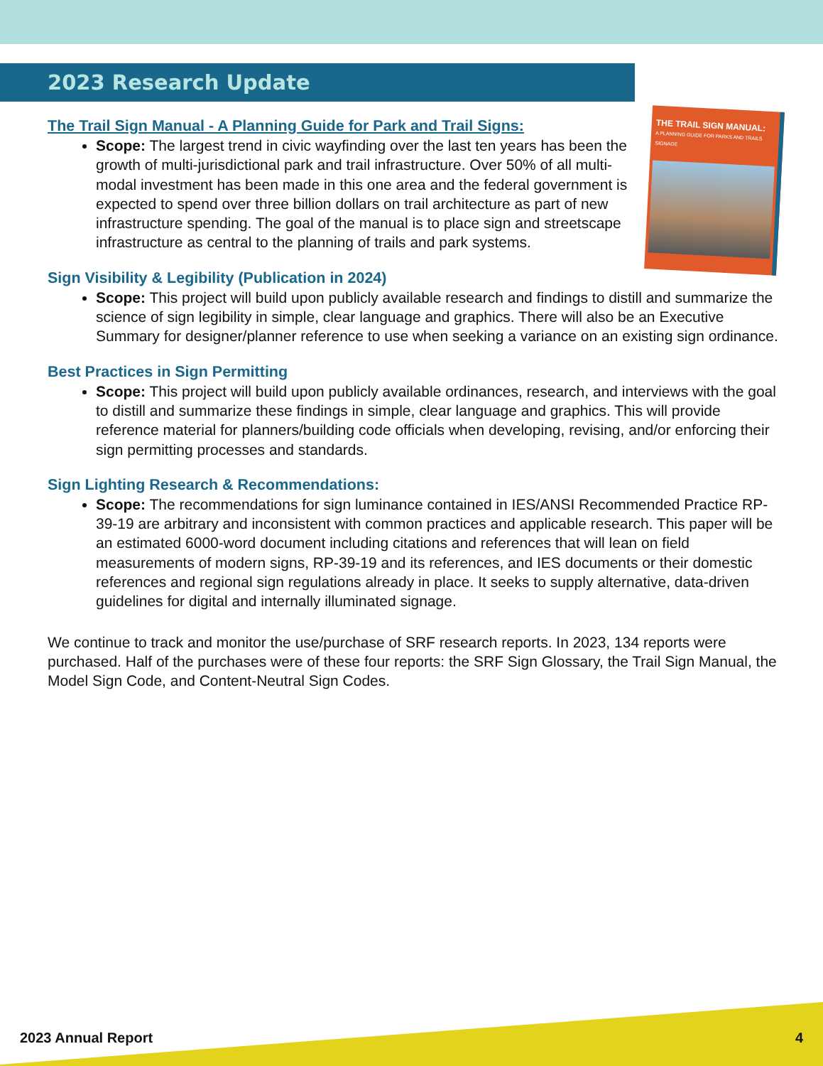2023 Research Update
THE TRAIL SIGN MANUAL:
A PLANNING GUIDE FOR PARKS AND TRAILS SIGNAGE
The Trail Sign Manual - A Planning Guide for Park and Trail Signs:
Scope: The largest trend in civic wayfinding over the last ten years has been the growth of multi-jurisdictional park and trail infrastructure. Over 50% of all multi-modal investment has been made in this one area and the federal government is expected to spend over three billion dollars on trail architecture as part of new infrastructure spending. The goal of the manual is to place sign and streetscape infrastructure as central to the planning of trails and park systems.
Sign Visibility & Legibility (Publication in 2024)
Scope: This project will build upon publicly available research and findings to distill and summarize the science of sign legibility in simple, clear language and graphics. There will also be an Executive Summary for designer/planner reference to use when seeking a variance on an existing sign ordinance.
Best Practices in Sign Permitting
Scope: This project will build upon publicly available ordinances, research, and interviews with the goal to distill and summarize these findings in simple, clear language and graphics. This will provide reference material for planners/building code officials when developing, revising, and/or enforcing their sign permitting processes and standards.
Sign Lighting Research & Recommendations:
Scope: The recommendations for sign luminance contained in IES/ANSI Recommended Practice RP-39-19 are arbitrary and inconsistent with common practices and applicable research. This paper will be an estimated 6000-word document including citations and references that will lean on field measurements of modern signs, RP-39-19 and its references, and IES documents or their domestic references and regional sign regulations already in place. It seeks to supply alternative, data-driven guidelines for digital and internally illuminated signage.
We continue to track and monitor the use/purchase of SRF research reports. In 2023, 134 reports were purchased. Half of the purchases were of these four reports: the SRF Sign Glossary, the Trail Sign Manual, the Model Sign Code, and Content-Neutral Sign Codes.
2023 Annual Report 4